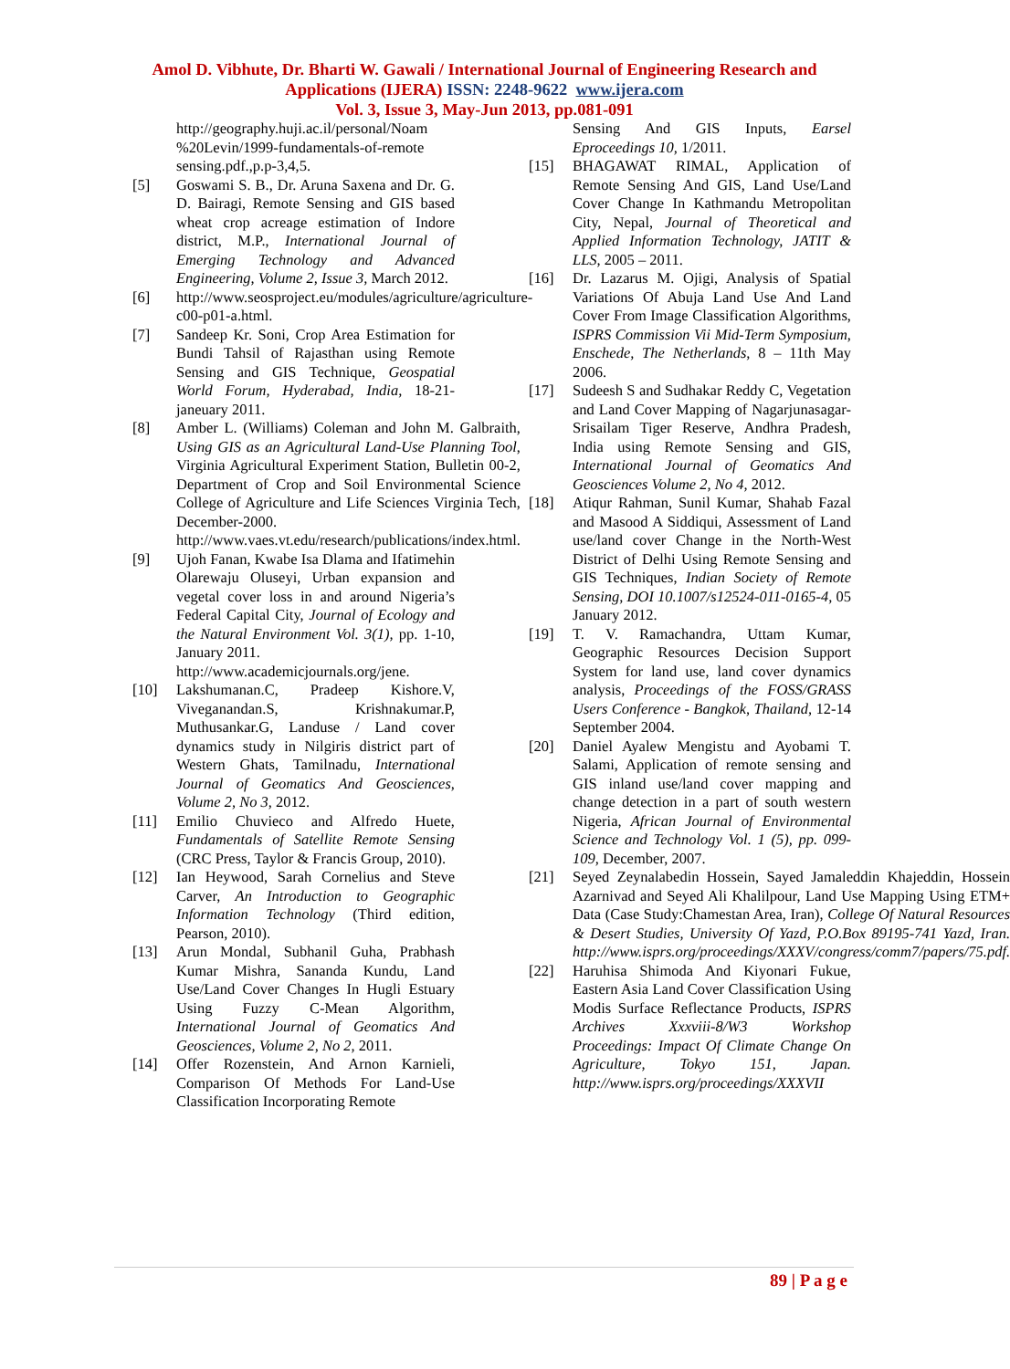Amol D. Vibhute, Dr. Bharti W. Gawali / International Journal of Engineering Research and
Applications (IJERA) ISSN: 2248-9622 www.ijera.com
Vol. 3, Issue 3, May-Jun 2013, pp.081-091
http://geography.huji.ac.il/personal/Noam %20Levin/1999-fundamentals-of-remote sensing.pdf.,p.p-3,4,5.
[5] Goswami S. B., Dr. Aruna Saxena and Dr. G. D. Bairagi, Remote Sensing and GIS based wheat crop acreage estimation of Indore district, M.P., International Journal of Emerging Technology and Advanced Engineering, Volume 2, Issue 3, March 2012.
[6] http://www.seosproject.eu/modules/agriculture/agriculture-c00-p01-a.html.
[7] Sandeep Kr. Soni, Crop Area Estimation for Bundi Tahsil of Rajasthan using Remote Sensing and GIS Technique, Geospatial World Forum, Hyderabad, India, 18-21-janeuary 2011.
[8] Amber L. (Williams) Coleman and John M. Galbraith, Using GIS as an Agricultural Land-Use Planning Tool, Virginia Agricultural Experiment Station, Bulletin 00-2, Department of Crop and Soil Environmental Science College of Agriculture and Life Sciences Virginia Tech, December-2000. http://www.vaes.vt.edu/research/publications/index.html.
[9] Ujoh Fanan, Kwabe Isa Dlama and Ifatimehin Olarewaju Oluseyi, Urban expansion and vegetal cover loss in and around Nigeria’s Federal Capital City, Journal of Ecology and the Natural Environment Vol. 3(1), pp. 1-10, January 2011.
http://www.academicjournals.org/jene.
[10] Lakshumanan.C, Pradeep Kishore.V, Viveganandan.S, Krishnakumar.P, Muthusankar.G, Landuse / Land cover dynamics study in Nilgiris district part of Western Ghats, Tamilnadu, International Journal of Geomatics And Geosciences, Volume 2, No 3, 2012.
[11] Emilio Chuvieco and Alfredo Huete, Fundamentals of Satellite Remote Sensing (CRC Press, Taylor & Francis Group, 2010).
[12] Ian Heywood, Sarah Cornelius and Steve Carver, An Introduction to Geographic Information Technology (Third edition, Pearson, 2010).
[13] Arun Mondal, Subhanil Guha, Prabhash Kumar Mishra, Sananda Kundu, Land Use/Land Cover Changes In Hugli Estuary Using Fuzzy C-Mean Algorithm, International Journal of Geomatics And Geosciences, Volume 2, No 2, 2011.
[14] Offer Rozenstein, And Arnon Karnieli, Comparison Of Methods For Land-Use Classification Incorporating Remote
Sensing And GIS Inputs, Earsel Eproceedings 10, 1/2011.
[15] BHAGAWAT RIMAL, Application of Remote Sensing And GIS, Land Use/Land Cover Change In Kathmandu Metropolitan City, Nepal, Journal of Theoretical and Applied Information Technology, JATIT & LLS, 2005 – 2011.
[16] Dr. Lazarus M. Ojigi, Analysis of Spatial Variations Of Abuja Land Use And Land Cover From Image Classification Algorithms, ISPRS Commission Vii Mid-Term Symposium, Enschede, The Netherlands, 8 – 11th May 2006.
[17] Sudeesh S and Sudhakar Reddy C, Vegetation and Land Cover Mapping of Nagarjunasagar-Srisailam Tiger Reserve, Andhra Pradesh, India using Remote Sensing and GIS, International Journal of Geomatics And Geosciences Volume 2, No 4, 2012.
[18] Atiqur Rahman, Sunil Kumar, Shahab Fazal and Masood A Siddiqui, Assessment of Land use/land cover Change in the North-West District of Delhi Using Remote Sensing and GIS Techniques, Indian Society of Remote Sensing, DOI 10.1007/s12524-011-0165-4, 05 January 2012.
[19] T. V. Ramachandra, Uttam Kumar, Geographic Resources Decision Support System for land use, land cover dynamics analysis, Proceedings of the FOSS/GRASS Users Conference - Bangkok, Thailand, 12-14 September 2004.
[20] Daniel Ayalew Mengistu and Ayobami T. Salami, Application of remote sensing and GIS inland use/land cover mapping and change detection in a part of south western Nigeria, African Journal of Environmental Science and Technology Vol. 1 (5), pp. 099-109, December, 2007.
[21] Seyed Zeynalabedin Hossein, Sayed Jamaleddin Khajeddin, Hossein Azarnivad and Seyed Ali Khalilpour, Land Use Mapping Using ETM+ Data (Case Study:Chamestan Area, Iran), College Of Natural Resources & Desert Studies, University Of Yazd, P.O.Box 89195-741 Yazd, Iran. http://www.isprs.org/proceedings/XXXV/congress/comm7/papers/75.pdf.
[22] Haruhisa Shimoda And Kiyonari Fukue, Eastern Asia Land Cover Classification Using Modis Surface Reflectance Products, ISPRS Archives Xxxviii-8/W3 Workshop Proceedings: Impact Of Climate Change On Agriculture, Tokyo 151, Japan. http://www.isprs.org/proceedings/XXXVII
89 | P a g e